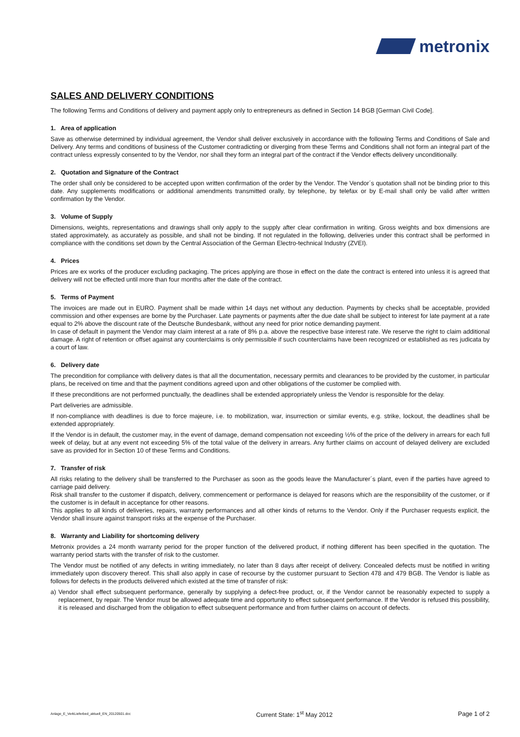metronix
SALES AND DELIVERY CONDITIONS
The following Terms and Conditions of delivery and payment apply only to entrepreneurs as defined in Section 14 BGB [German Civil Code].
1. Area of application
Save as otherwise determined by individual agreement, the Vendor shall deliver exclusively in accordance with the following Terms and Conditions of Sale and Delivery. Any terms and conditions of business of the Customer contradicting or diverging from these Terms and Conditions shall not form an integral part of the contract unless expressly consented to by the Vendor, nor shall they form an integral part of the contract if the Vendor effects delivery unconditionally.
2. Quotation and Signature of the Contract
The order shall only be considered to be accepted upon written confirmation of the order by the Vendor. The Vendor´s quotation shall not be binding prior to this date. Any supplements modifications or additional amendments transmitted orally, by telephone, by telefax or by E-mail shall only be valid after written confirmation by the Vendor.
3. Volume of Supply
Dimensions, weights, representations and drawings shall only apply to the supply after clear confirmation in writing. Gross weights and box dimensions are stated approximately, as accurately as possible, and shall not be binding. If not regulated in the following, deliveries under this contract shall be performed in compliance with the conditions set down by the Central Association of the German Electro-technical Industry (ZVEI).
4. Prices
Prices are ex works of the producer excluding packaging. The prices applying are those in effect on the date the contract is entered into unless it is agreed that delivery will not be effected until more than four months after the date of the contract.
5. Terms of Payment
The invoices are made out in EURO. Payment shall be made within 14 days net without any deduction. Payments by checks shall be acceptable, provided commission and other expenses are borne by the Purchaser. Late payments or payments after the due date shall be subject to interest for late payment at a rate equal to 2% above the discount rate of the Deutsche Bundesbank, without any need for prior notice demanding payment.
In case of default in payment the Vendor may claim interest at a rate of 8% p.a. above the respective base interest rate. We reserve the right to claim additional damage. A right of retention or offset against any counterclaims is only permissible if such counterclaims have been recognized or established as res judicata by a court of law.
6. Delivery date
The precondition for compliance with delivery dates is that all the documentation, necessary permits and clearances to be provided by the customer, in particular plans, be received on time and that the payment conditions agreed upon and other obligations of the customer be complied with.
If these preconditions are not performed punctually, the deadlines shall be extended appropriately unless the Vendor is responsible for the delay.
Part deliveries are admissible.
If non-compliance with deadlines is due to force majeure, i.e. to mobilization, war, insurrection or similar events, e.g. strike, lockout, the deadlines shall be extended appropriately.
If the Vendor is in default, the customer may, in the event of damage, demand compensation not exceeding ½% of the price of the delivery in arrears for each full week of delay, but at any event not exceeding 5% of the total value of the delivery in arrears. Any further claims on account of delayed delivery are excluded save as provided for in Section 10 of these Terms and Conditions.
7. Transfer of risk
All risks relating to the delivery shall be transferred to the Purchaser as soon as the goods leave the Manufacturer´s plant, even if the parties have agreed to carriage paid delivery.
Risk shall transfer to the customer if dispatch, delivery, commencement or performance is delayed for reasons which are the responsibility of the customer, or if the customer is in default in acceptance for other reasons.
This applies to all kinds of deliveries, repairs, warranty performances and all other kinds of returns to the Vendor. Only if the Purchaser requests explicit, the Vendor shall insure against transport risks at the expense of the Purchaser.
8. Warranty and Liability for shortcoming delivery
Metronix provides a 24 month warranty period for the proper function of the delivered product, if nothing different has been specified in the quotation. The warranty period starts with the transfer of risk to the customer.
The Vendor must be notified of any defects in writing immediately, no later than 8 days after receipt of delivery. Concealed defects must be notified in writing immediately upon discovery thereof. This shall also apply in case of recourse by the customer pursuant to Section 478 and 479 BGB. The Vendor is liable as follows for defects in the products delivered which existed at the time of transfer of risk:
a) Vendor shall effect subsequent performance, generally by supplying a defect-free product, or, if the Vendor cannot be reasonably expected to supply a replacement, by repair. The Vendor must be allowed adequate time and opportunity to effect subsequent performance. If the Vendor is refused this possibility, it is released and discharged from the obligation to effect subsequent performance and from further claims on account of defects.
Anlage_E_VerkLieferbed_aktuell_EN_20120501.doc Current State: 1<sup>st</sup> May 2012 Page 1 of 2